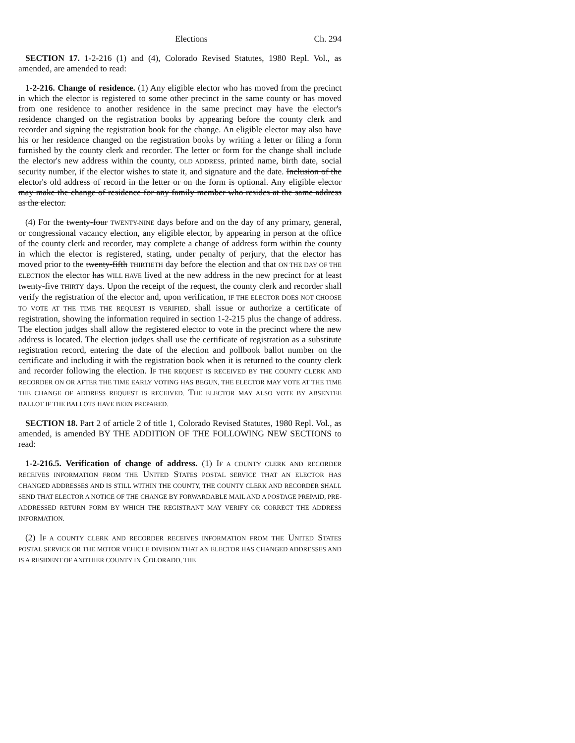Elections Ch. 294
SECTION 17. 1-2-216 (1) and (4), Colorado Revised Statutes, 1980 Repl. Vol., as amended, are amended to read:
1-2-216. Change of residence. (1) Any eligible elector who has moved from the precinct in which the elector is registered to some other precinct in the same county or has moved from one residence to another residence in the same precinct may have the elector's residence changed on the registration books by appearing before the county clerk and recorder and signing the registration book for the change. An eligible elector may also have his or her residence changed on the registration books by writing a letter or filing a form furnished by the county clerk and recorder. The letter or form for the change shall include the elector's new address within the county, OLD ADDRESS, printed name, birth date, social security number, if the elector wishes to state it, and signature and the date. Inclusion of the elector's old address of record in the letter or on the form is optional. Any eligible elector may make the change of residence for any family member who resides at the same address as the elector.
(4) For the twenty-four TWENTY-NINE days before and on the day of any primary, general, or congressional vacancy election, any eligible elector, by appearing in person at the office of the county clerk and recorder, may complete a change of address form within the county in which the elector is registered, stating, under penalty of perjury, that the elector has moved prior to the twenty-fifth THIRTIETH day before the election and that ON THE DAY OF THE ELECTION the elector has WILL HAVE lived at the new address in the new precinct for at least twenty-five THIRTY days. Upon the receipt of the request, the county clerk and recorder shall verify the registration of the elector and, upon verification, IF THE ELECTOR DOES NOT CHOOSE TO VOTE AT THE TIME THE REQUEST IS VERIFIED, shall issue or authorize a certificate of registration, showing the information required in section 1-2-215 plus the change of address. The election judges shall allow the registered elector to vote in the precinct where the new address is located. The election judges shall use the certificate of registration as a substitute registration record, entering the date of the election and pollbook ballot number on the certificate and including it with the registration book when it is returned to the county clerk and recorder following the election. IF THE REQUEST IS RECEIVED BY THE COUNTY CLERK AND RECORDER ON OR AFTER THE TIME EARLY VOTING HAS BEGUN, THE ELECTOR MAY VOTE AT THE TIME THE CHANGE OF ADDRESS REQUEST IS RECEIVED. THE ELECTOR MAY ALSO VOTE BY ABSENTEE BALLOT IF THE BALLOTS HAVE BEEN PREPARED.
SECTION 18. Part 2 of article 2 of title 1, Colorado Revised Statutes, 1980 Repl. Vol., as amended, is amended BY THE ADDITION OF THE FOLLOWING NEW SECTIONS to read:
1-2-216.5. Verification of change of address. (1) IF A COUNTY CLERK AND RECORDER RECEIVES INFORMATION FROM THE UNITED STATES POSTAL SERVICE THAT AN ELECTOR HAS CHANGED ADDRESSES AND IS STILL WITHIN THE COUNTY, THE COUNTY CLERK AND RECORDER SHALL SEND THAT ELECTOR A NOTICE OF THE CHANGE BY FORWARDABLE MAIL AND A POSTAGE PREPAID, PRE-ADDRESSED RETURN FORM BY WHICH THE REGISTRANT MAY VERIFY OR CORRECT THE ADDRESS INFORMATION.
(2) IF A COUNTY CLERK AND RECORDER RECEIVES INFORMATION FROM THE UNITED STATES POSTAL SERVICE OR THE MOTOR VEHICLE DIVISION THAT AN ELECTOR HAS CHANGED ADDRESSES AND IS A RESIDENT OF ANOTHER COUNTY IN COLORADO, THE